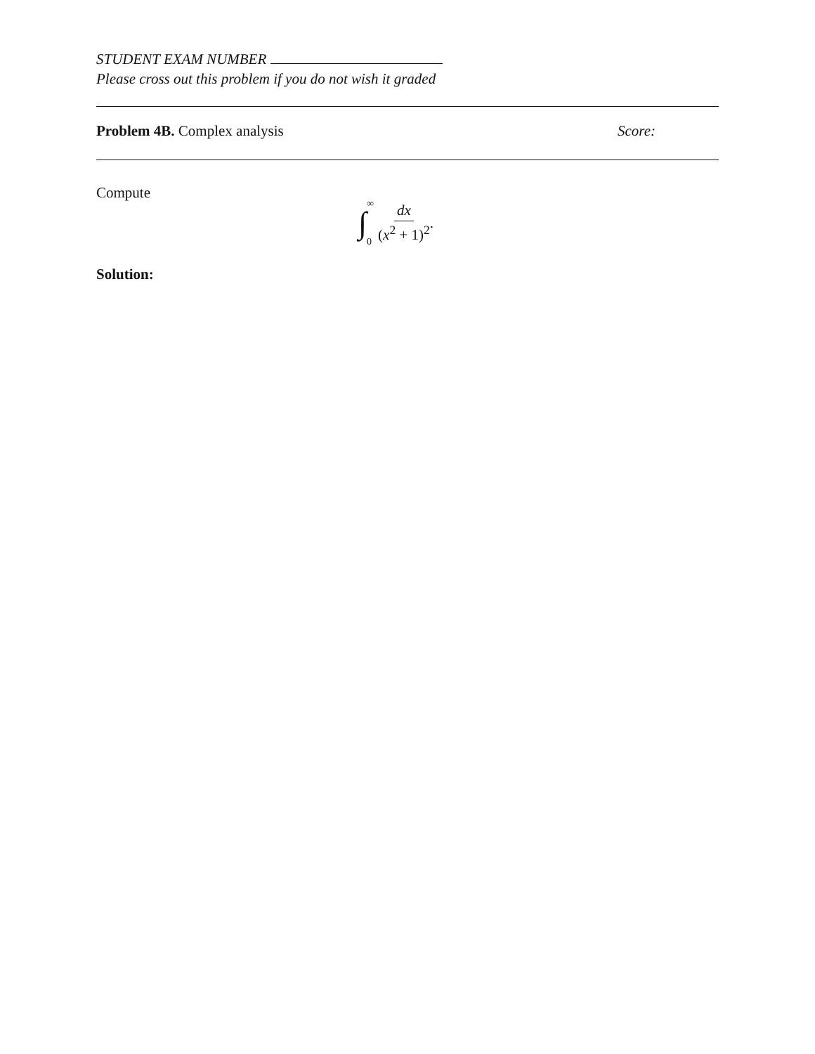STUDENT EXAM NUMBER
Please cross out this problem if you do not wish it graded
Problem 4B. Complex analysis Score:
Compute
∫ ∞
0 dx (x<sup>2</sup> + 1)<sup>2</sup>.
Solution: